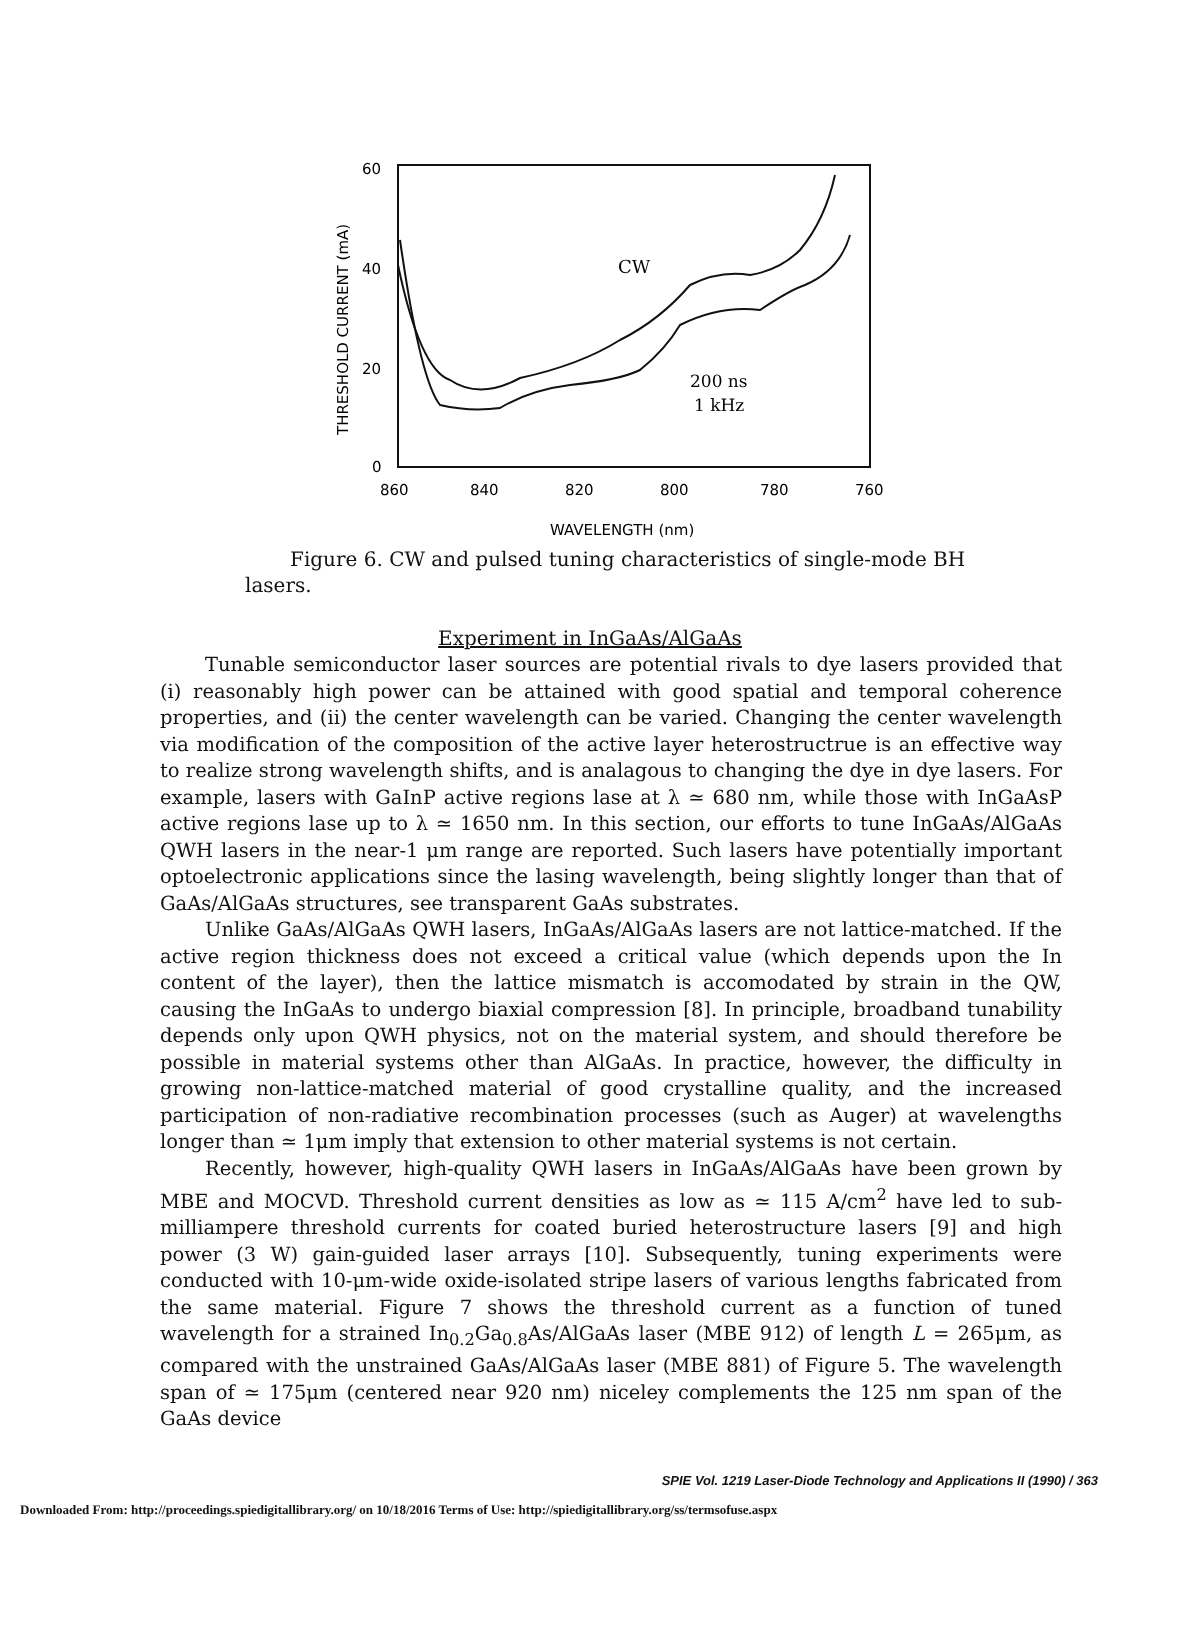60
40
20
0
860
840
820
800
780
760
THRESHOLD CURRENT (mA)
CW
200 ns
1 kHz
WAVELENGTH (nm)
Figure 6. CW and pulsed tuning characteristics of single-mode BH lasers.
Experiment in InGaAs/AlGaAs
Tunable semiconductor laser sources are potential rivals to dye lasers provided that (i) reasonably high power can be attained with good spatial and temporal coherence properties, and (ii) the center wavelength can be varied. Changing the center wavelength via modification of the composition of the active layer heterostructrue is an effective way to realize strong wavelength shifts, and is analagous to changing the dye in dye lasers. For example, lasers with GaInP active regions lase at λ ≃ 680 nm, while those with InGaAsP active regions lase up to λ ≃ 1650 nm. In this section, our efforts to tune InGaAs/AlGaAs QWH lasers in the near-1 μm range are reported. Such lasers have potentially important optoelectronic applications since the lasing wavelength, being slightly longer than that of GaAs/AlGaAs structures, see transparent GaAs substrates.
Unlike GaAs/AlGaAs QWH lasers, InGaAs/AlGaAs lasers are not lattice-matched. If the active region thickness does not exceed a critical value (which depends upon the In content of the layer), then the lattice mismatch is accomodated by strain in the QW, causing the InGaAs to undergo biaxial compression [8]. In principle, broadband tunability depends only upon QWH physics, not on the material system, and should therefore be possible in material systems other than AlGaAs. In practice, however, the difficulty in growing non-lattice-matched material of good crystalline quality, and the increased participation of non-radiative recombination processes (such as Auger) at wavelengths longer than ≃ 1μm imply that extension to other material systems is not certain.
Recently, however, high-quality QWH lasers in InGaAs/AlGaAs have been grown by MBE and MOCVD. Threshold current densities as low as ≃ 115 A/cm<sup>2</sup> have led to sub-milliampere threshold currents for coated buried heterostructure lasers [9] and high power (3 W) gain-guided laser arrays [10]. Subsequently, tuning experiments were conducted with 10-μm-wide oxide-isolated stripe lasers of various lengths fabricated from the same material. Figure 7 shows the threshold current as a function of tuned wavelength for a strained In<sub>0.2</sub>Ga<sub>0.8</sub>As/AlGaAs laser (MBE 912) of length L = 265μm, as compared with the unstrained GaAs/AlGaAs laser (MBE 881) of Figure 5. The wavelength span of ≃ 175μm (centered near 920 nm) niceley complements the 125 nm span of the GaAs device
SPIE Vol. 1219 Laser-Diode Technology and Applications II (1990) / 363
Downloaded From: http://proceedings.spiedigitallibrary.org/ on 10/18/2016 Terms of Use: http://spiedigitallibrary.org/ss/termsofuse.aspx